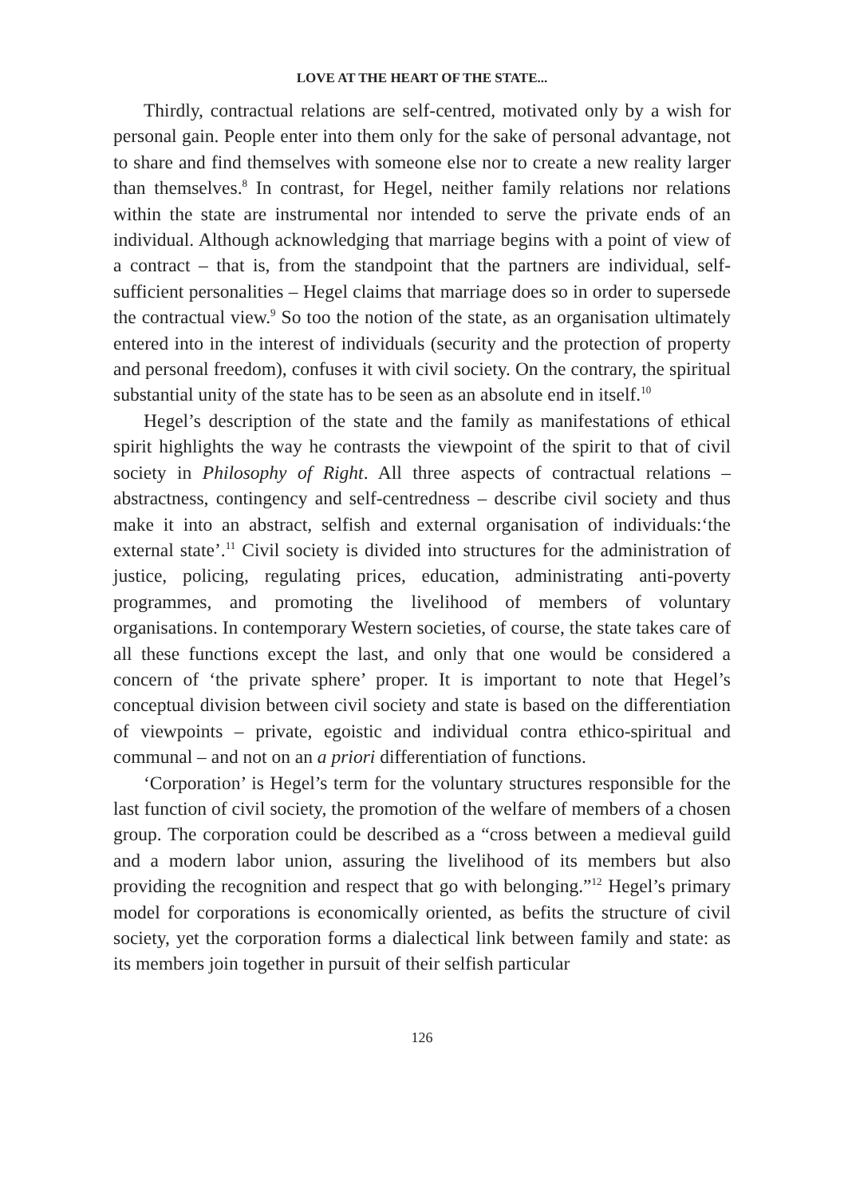LOVE AT THE HEART OF THE STATE...
Thirdly, contractual relations are self-centred, motivated only by a wish for personal gain. People enter into them only for the sake of personal advantage, not to share and find themselves with someone else nor to create a new reality larger than themselves.<sup>8</sup> In contrast, for Hegel, neither family relations nor relations within the state are instrumental nor intended to serve the private ends of an individual. Although acknowledging that marriage begins with a point of view of a contract – that is, from the standpoint that the partners are individual, self-sufficient personalities – Hegel claims that marriage does so in order to supersede the contractual view.<sup>9</sup> So too the notion of the state, as an organisation ultimately entered into in the interest of individuals (security and the protection of property and personal freedom), confuses it with civil society. On the contrary, the spiritual substantial unity of the state has to be seen as an absolute end in itself.<sup>10</sup>
Hegel’s description of the state and the family as manifestations of ethical spirit highlights the way he contrasts the viewpoint of the spirit to that of civil society in Philosophy of Right. All three aspects of contractual relations – abstractness, contingency and self-centredness – describe civil society and thus make it into an abstract, selfish and external organisation of individuals:‘the external state’.<sup>11</sup> Civil society is divided into structures for the administration of justice, policing, regulating prices, education, administrating anti-poverty programmes, and promoting the livelihood of members of voluntary organisations. In contemporary Western societies, of course, the state takes care of all these functions except the last, and only that one would be considered a concern of ‘the private sphere’ proper. It is important to note that Hegel’s conceptual division between civil society and state is based on the differentiation of viewpoints – private, egoistic and individual contra ethico-spiritual and communal – and not on an a priori differentiation of functions.
‘Corporation’ is Hegel’s term for the voluntary structures responsible for the last function of civil society, the promotion of the welfare of members of a chosen group. The corporation could be described as a “cross between a medieval guild and a modern labor union, assuring the livelihood of its members but also providing the recognition and respect that go with belonging.”<sup>12</sup> Hegel’s primary model for corporations is economically oriented, as befits the structure of civil society, yet the corporation forms a dialectical link between family and state: as its members join together in pursuit of their selfish particular
126